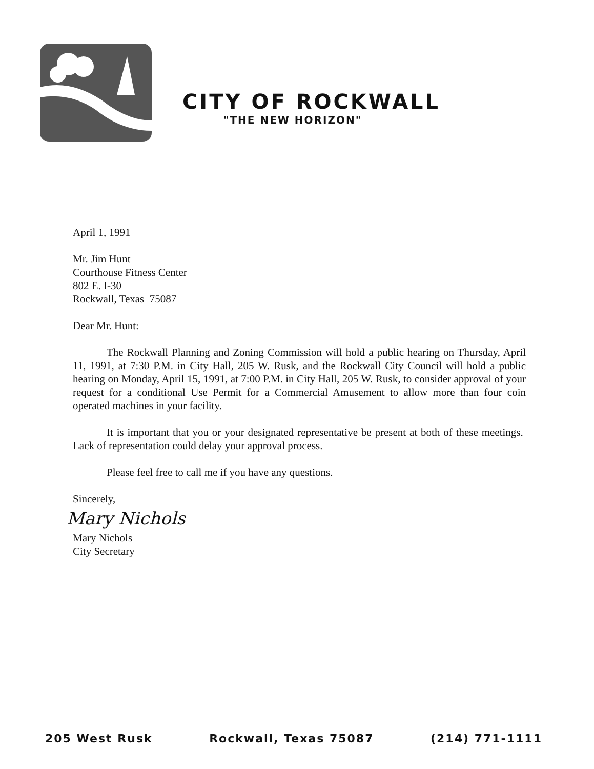CITY OF ROCKWALL
"THE NEW HORIZON"
April 1, 1991
Mr. Jim Hunt
Courthouse Fitness Center
802 E. I-30
Rockwall, Texas 75087
Dear Mr. Hunt:
The Rockwall Planning and Zoning Commission will hold a public hearing on Thursday, April 11, 1991, at 7:30 P.M. in City Hall, 205 W. Rusk, and the Rockwall City Council will hold a public hearing on Monday, April 15, 1991, at 7:00 P.M. in City Hall, 205 W. Rusk, to consider approval of your request for a conditional Use Permit for a Commercial Amusement to allow more than four coin operated machines in your facility.
It is important that you or your designated representative be present at both of these meetings. Lack of representation could delay your approval process.
Please feel free to call me if you have any questions.
Sincerely,
Mary Nichols
Mary Nichols
City Secretary
205 West Rusk Rockwall, Texas 75087 (214) 771-1111